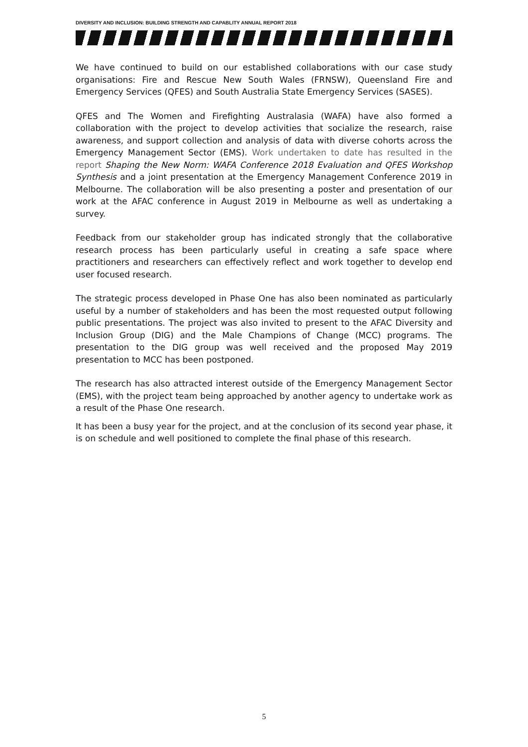DIVERSITY AND INCLUSION: BUILDING STRENGTH AND CAPABLITY ANNUAL REPORT 2018
We have continued to build on our established collaborations with our case study organisations: Fire and Rescue New South Wales (FRNSW), Queensland Fire and Emergency Services (QFES) and South Australia State Emergency Services (SASES).
QFES and The Women and Firefighting Australasia (WAFA) have also formed a collaboration with the project to develop activities that socialize the research, raise awareness, and support collection and analysis of data with diverse cohorts across the Emergency Management Sector (EMS). Work undertaken to date has resulted in the report Shaping the New Norm: WAFA Conference 2018 Evaluation and QFES Workshop Synthesis and a joint presentation at the Emergency Management Conference 2019 in Melbourne. The collaboration will be also presenting a poster and presentation of our work at the AFAC conference in August 2019 in Melbourne as well as undertaking a survey.
Feedback from our stakeholder group has indicated strongly that the collaborative research process has been particularly useful in creating a safe space where practitioners and researchers can effectively reflect and work together to develop end user focused research.
The strategic process developed in Phase One has also been nominated as particularly useful by a number of stakeholders and has been the most requested output following public presentations. The project was also invited to present to the AFAC Diversity and Inclusion Group (DIG) and the Male Champions of Change (MCC) programs. The presentation to the DIG group was well received and the proposed May 2019 presentation to MCC has been postponed.
The research has also attracted interest outside of the Emergency Management Sector (EMS), with the project team being approached by another agency to undertake work as a result of the Phase One research.
It has been a busy year for the project, and at the conclusion of its second year phase, it is on schedule and well positioned to complete the final phase of this research.
5